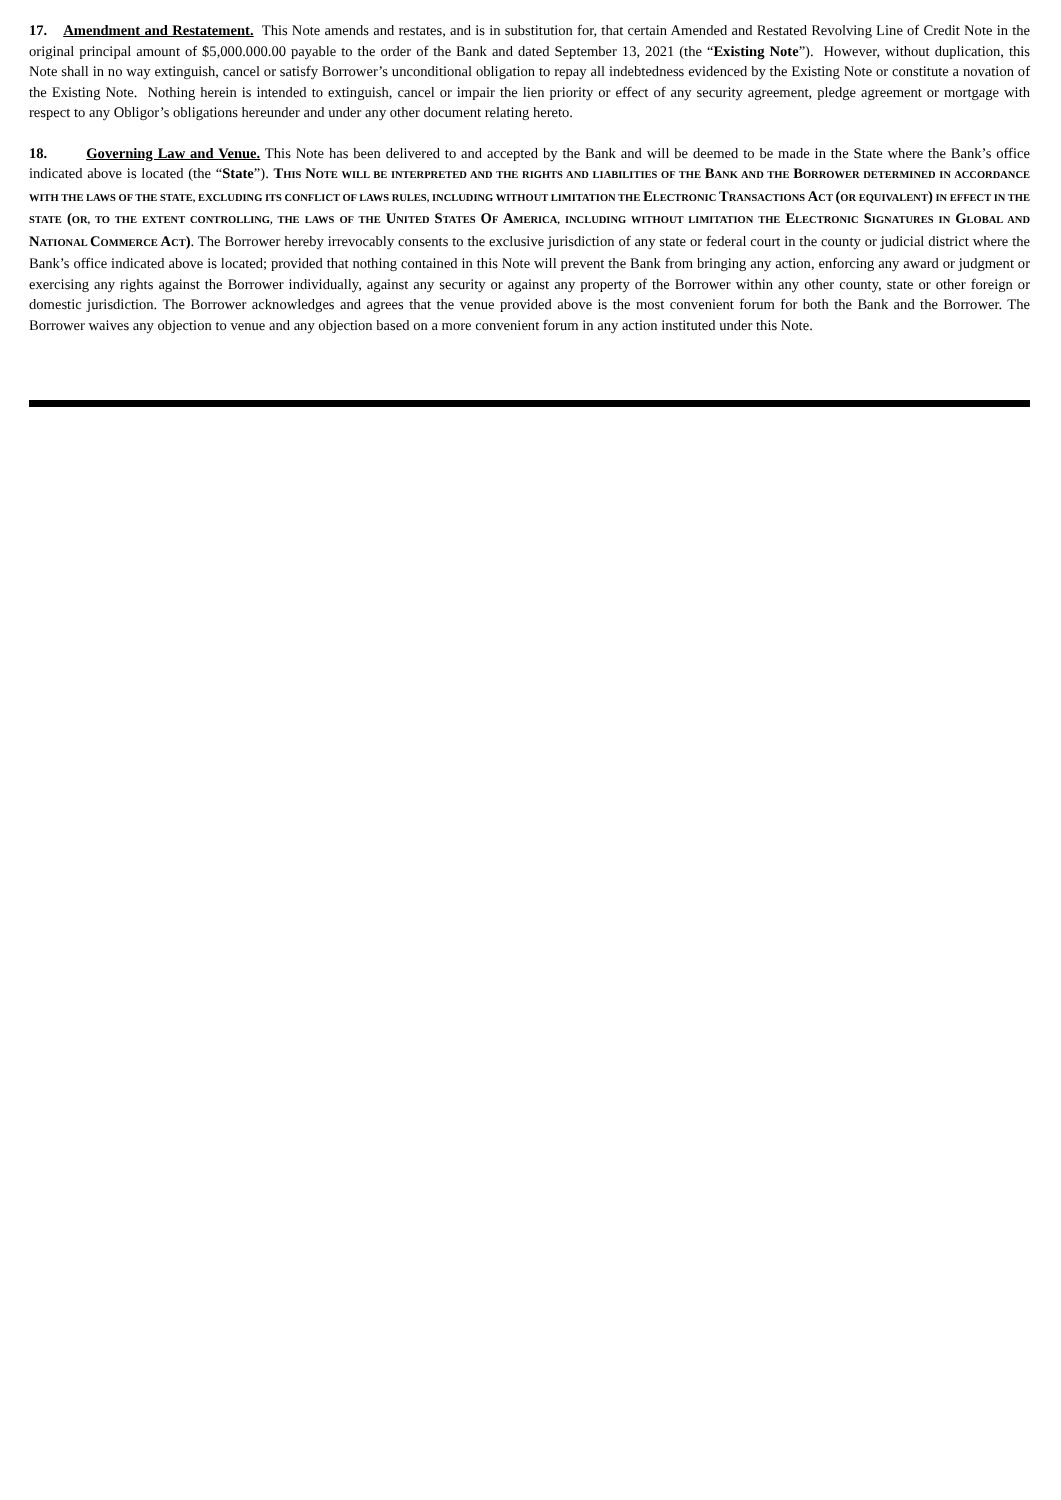17. Amendment and Restatement. This Note amends and restates, and is in substitution for, that certain Amended and Restated Revolving Line of Credit Note in the original principal amount of $5,000.000.00 payable to the order of the Bank and dated September 13, 2021 (the “Existing Note”). However, without duplication, this Note shall in no way extinguish, cancel or satisfy Borrower’s unconditional obligation to repay all indebtedness evidenced by the Existing Note or constitute a novation of the Existing Note. Nothing herein is intended to extinguish, cancel or impair the lien priority or effect of any security agreement, pledge agreement or mortgage with respect to any Obligor’s obligations hereunder and under any other document relating hereto.
18. Governing Law and Venue. This Note has been delivered to and accepted by the Bank and will be deemed to be made in the State where the Bank’s office indicated above is located (the “State”). THIS NOTE WILL BE INTERPRETED AND THE RIGHTS AND LIABILITIES OF THE BANK AND THE BORROWER DETERMINED IN ACCORDANCE WITH THE LAWS OF THE STATE, EXCLUDING ITS CONFLICT OF LAWS RULES, INCLUDING WITHOUT LIMITATION THE ELECTRONIC TRANSACTIONS ACT (OR EQUIVALENT) IN EFFECT IN THE STATE (OR, TO THE EXTENT CONTROLLING, THE LAWS OF THE UNITED STATES OF AMERICA, INCLUDING WITHOUT LIMITATION THE ELECTRONIC SIGNATURES IN GLOBAL AND NATIONAL COMMERCE ACT). The Borrower hereby irrevocably consents to the exclusive jurisdiction of any state or federal court in the county or judicial district where the Bank’s office indicated above is located; provided that nothing contained in this Note will prevent the Bank from bringing any action, enforcing any award or judgment or exercising any rights against the Borrower individually, against any security or against any property of the Borrower within any other county, state or other foreign or domestic jurisdiction. The Borrower acknowledges and agrees that the venue provided above is the most convenient forum for both the Bank and the Borrower. The Borrower waives any objection to venue and any objection based on a more convenient forum in any action instituted under this Note.